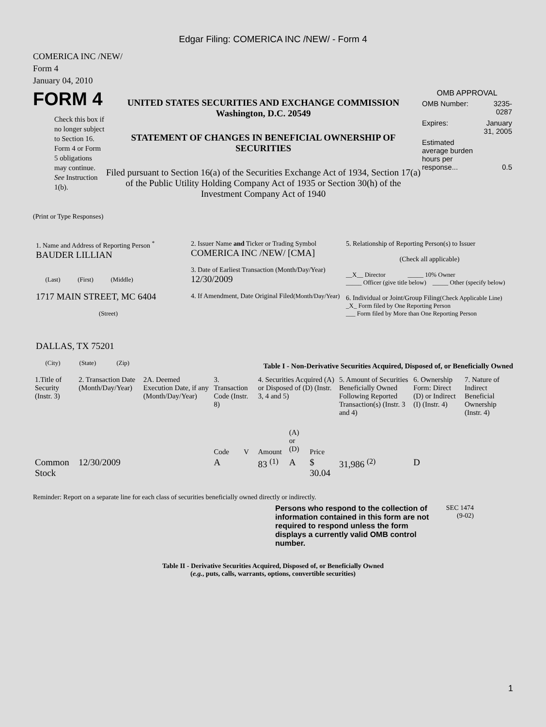Edgar Filing: COMERICA INC /NEW/ - Form 4
COMERICA INC /NEW/
Form 4
January 04, 2010
FORM 4
Check this box if no longer subject to Section 16. Form 4 or Form 5 obligations may continue. See Instruction 1(b).
UNITED STATES SECURITIES AND EXCHANGE COMMISSION
Washington, D.C. 20549
STATEMENT OF CHANGES IN BENEFICIAL OWNERSHIP OF SECURITIES
Filed pursuant to Section 16(a) of the Securities Exchange Act of 1934, Section 17(a) of the Public Utility Holding Company Act of 1935 or Section 30(h) of the Investment Company Act of 1940
OMB APPROVAL
| OMB Number: | 3235-0287 |
| Expires: | January 31, 2005 |
| Estimated average burden hours per response... | 0.5 |
(Print or Type Responses)
1. Name and Address of Reporting Person <sup>*</sup>
BAUDER LILLIAN
(Last) (First) (Middle)
1717 MAIN STREET, MC 6404
(Street)
DALLAS, TX 75201
(City) (State) (Zip)
2. Issuer Name and Ticker or Trading Symbol
COMERICA INC /NEW/ [CMA]
3. Date of Earliest Transaction (Month/Day/Year)
12/30/2009
4. If Amendment, Date Original Filed(Month/Day/Year)
5. Relationship of Reporting Person(s) to Issuer
(Check all applicable)
__X__ Director _____ 10% Owner
_____ Officer (give title below) _____ Other (specify below)
6. Individual or Joint/Group Filing(Check Applicable Line)
_X_ Form filed by One Reporting Person
___ Form filed by More than One Reporting Person
Table I - Non-Derivative Securities Acquired, Disposed of, or Beneficially Owned
| 1.Title of Security (Instr. 3) | 2. Transaction Date (Month/Day/Year) | 2A. Deemed Execution Date, if any (Month/Day/Year) | 3. Transaction Code (Instr. 8) | | 4. Securities Acquired (A) or Disposed of (D) (Instr. 3, 4 and 5) | | | 5. Amount of Securities Beneficially Owned Following Reported Transaction(s) (Instr. 3 and 4) | 6. Ownership Form: Direct (D) or Indirect (I) (Instr. 4) | 7. Nature of Indirect Beneficial Ownership (Instr. 4) |
| --- | --- | --- | --- | --- | --- | --- | --- | --- | --- | --- |
| | | | Code | V | Amount | (A) or (D) | Price | | | |
| Common Stock | 12/30/2009 | | A | | 83 <sup>(1)</sup> | A | $ 30.04 | 31,986 <sup>(2)</sup> | D | |
Reminder: Report on a separate line for each class of securities beneficially owned directly or indirectly.
Persons who respond to the collection of information contained in this form are not required to respond unless the form displays a currently valid OMB control number.
SEC 1474 (9-02)
Table II - Derivative Securities Acquired, Disposed of, or Beneficially Owned
(e.g., puts, calls, warrants, options, convertible securities)
1